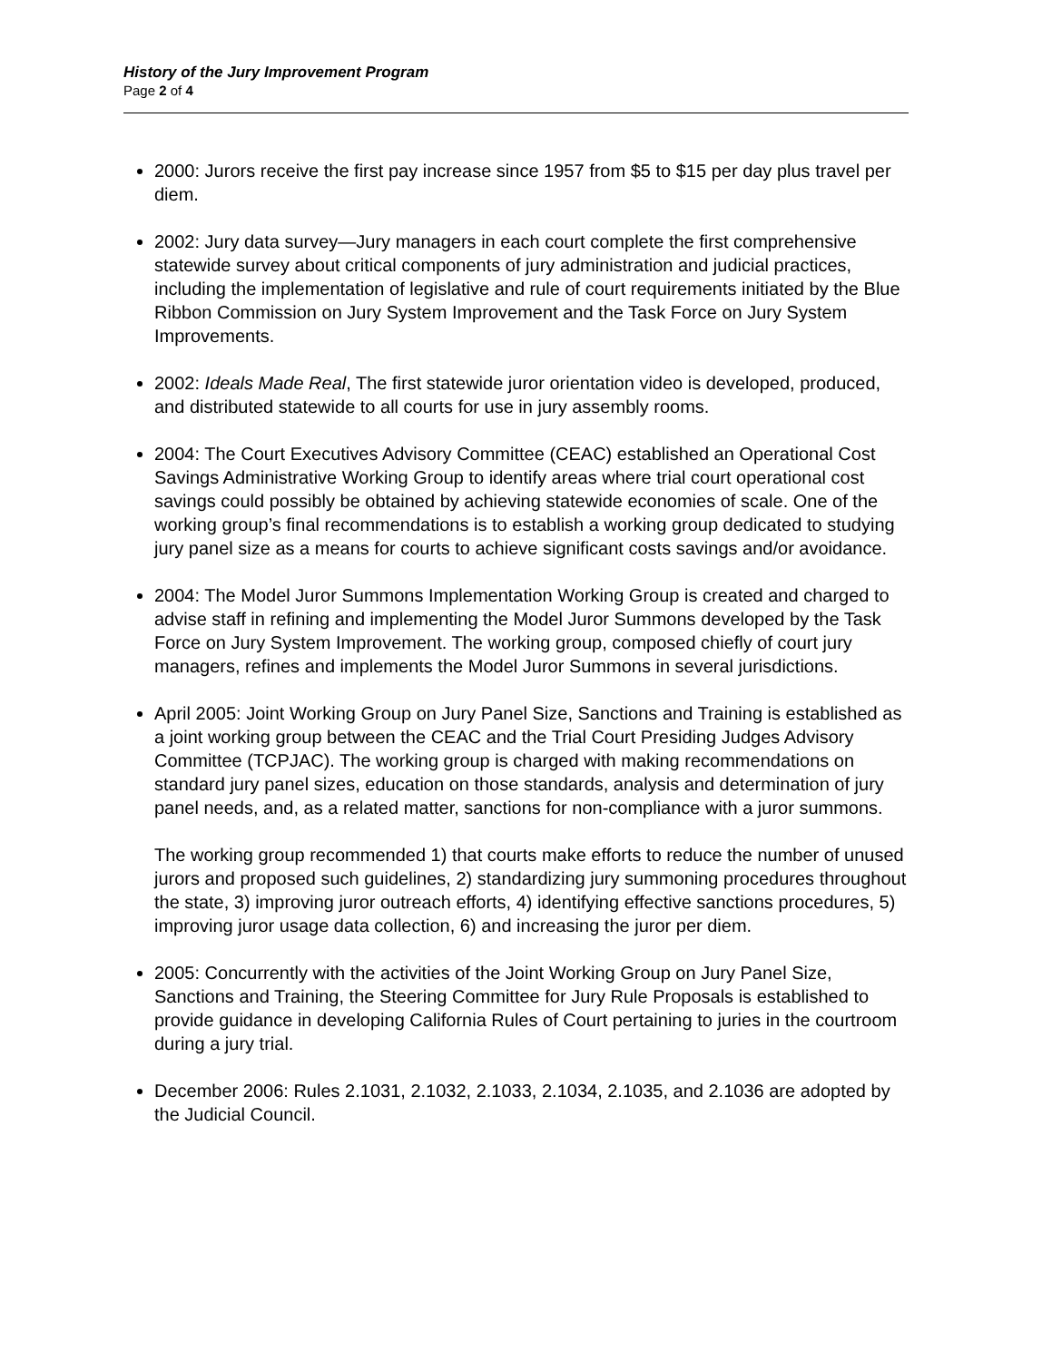History of the Jury Improvement Program
Page 2 of 4
2000: Jurors receive the first pay increase since 1957 from $5 to $15 per day plus travel per diem.
2002: Jury data survey—Jury managers in each court complete the first comprehensive statewide survey about critical components of jury administration and judicial practices, including the implementation of legislative and rule of court requirements initiated by the Blue Ribbon Commission on Jury System Improvement and the Task Force on Jury System Improvements.
2002: Ideals Made Real, The first statewide juror orientation video is developed, produced, and distributed statewide to all courts for use in jury assembly rooms.
2004: The Court Executives Advisory Committee (CEAC) established an Operational Cost Savings Administrative Working Group to identify areas where trial court operational cost savings could possibly be obtained by achieving statewide economies of scale. One of the working group’s final recommendations is to establish a working group dedicated to studying jury panel size as a means for courts to achieve significant costs savings and/or avoidance.
2004: The Model Juror Summons Implementation Working Group is created and charged to advise staff in refining and implementing the Model Juror Summons developed by the Task Force on Jury System Improvement. The working group, composed chiefly of court jury managers, refines and implements the Model Juror Summons in several jurisdictions.
April 2005: Joint Working Group on Jury Panel Size, Sanctions and Training is established as a joint working group between the CEAC and the Trial Court Presiding Judges Advisory Committee (TCPJAC). The working group is charged with making recommendations on standard jury panel sizes, education on those standards, analysis and determination of jury panel needs, and, as a related matter, sanctions for non-compliance with a juror summons.
The working group recommended 1) that courts make efforts to reduce the number of unused jurors and proposed such guidelines, 2) standardizing jury summoning procedures throughout the state, 3) improving juror outreach efforts, 4) identifying effective sanctions procedures, 5) improving juror usage data collection, 6) and increasing the juror per diem.
2005: Concurrently with the activities of the Joint Working Group on Jury Panel Size, Sanctions and Training, the Steering Committee for Jury Rule Proposals is established to provide guidance in developing California Rules of Court pertaining to juries in the courtroom during a jury trial.
December 2006: Rules 2.1031, 2.1032, 2.1033, 2.1034, 2.1035, and 2.1036 are adopted by the Judicial Council.